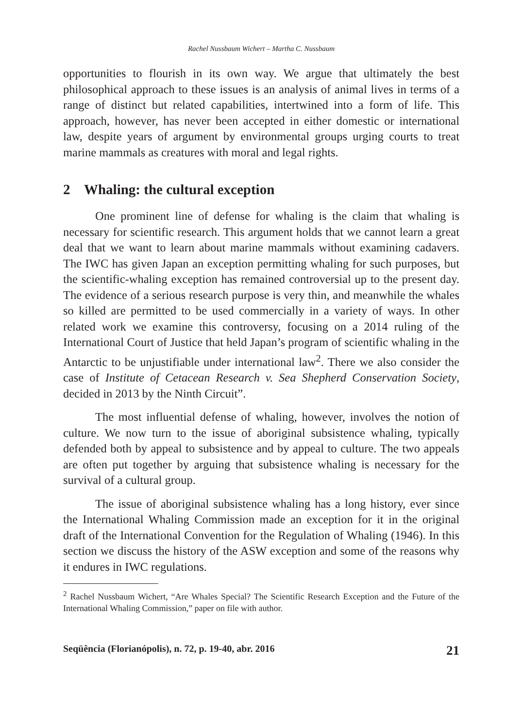Rachel Nussbaum Wichert – Martha C. Nussbaum
opportunities to flourish in its own way. We argue that ultimately the best philosophical approach to these issues is an analysis of animal lives in terms of a range of distinct but related capabilities, intertwined into a form of life. This approach, however, has never been accepted in either domestic or international law, despite years of argument by environmental groups urging courts to treat marine mammals as creatures with moral and legal rights.
2 Whaling: the cultural exception
One prominent line of defense for whaling is the claim that whaling is necessary for scientific research. This argument holds that we cannot learn a great deal that we want to learn about marine mammals without examining cadavers. The IWC has given Japan an exception permitting whaling for such purposes, but the scientific-whaling exception has remained controversial up to the present day. The evidence of a serious research purpose is very thin, and meanwhile the whales so killed are permitted to be used commercially in a variety of ways. In other related work we examine this controversy, focusing on a 2014 ruling of the International Court of Justice that held Japan’s program of scientific whaling in the Antarctic to be unjustifiable under international law<sup>2</sup>. There we also consider the case of Institute of Cetacean Research v. Sea Shepherd Conservation Society, decided in 2013 by the Ninth Circuit”.
The most influential defense of whaling, however, involves the notion of culture. We now turn to the issue of aboriginal subsistence whaling, typically defended both by appeal to subsistence and by appeal to culture. The two appeals are often put together by arguing that subsistence whaling is necessary for the survival of a cultural group.
The issue of aboriginal subsistence whaling has a long history, ever since the International Whaling Commission made an exception for it in the original draft of the International Convention for the Regulation of Whaling (1946). In this section we discuss the history of the ASW exception and some of the reasons why it endures in IWC regulations.
<sup>2</sup> Rachel Nussbaum Wichert, “Are Whales Special? The Scientific Research Exception and the Future of the International Whaling Commission,” paper on file with author.
Seqüência (Florianópolis), n. 72, p. 19-40, abr. 2016 21